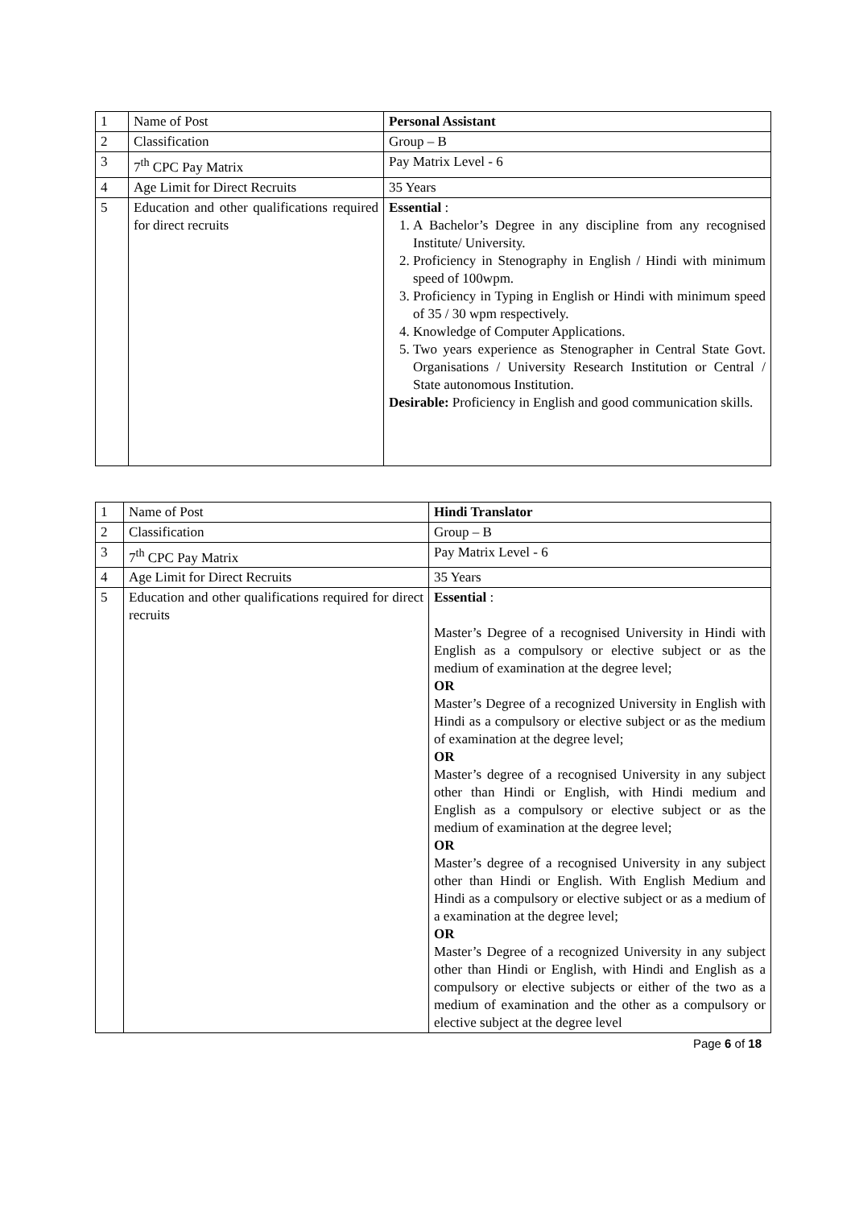| 1 | Name of Post | Personal Assistant |
| 2 | Classification | Group – B |
| 3 | 7<sup>th</sup> CPC Pay Matrix | Pay Matrix Level - 6 |
| 4 | Age Limit for Direct Recruits | 35 Years |
| 5 | Education and other qualifications required for direct recruits | Essential : 1. A Bachelor’s Degree in any discipline from any recognised Institute/ University. 2. Proficiency in Stenography in English / Hindi with minimum speed of 100wpm. 3. Proficiency in Typing in English or Hindi with minimum speed of 35 / 30 wpm respectively. 4. Knowledge of Computer Applications. 5. Two years experience as Stenographer in Central State Govt. Organisations / University Research Institution or Central / State autonomous Institution. Desirable: Proficiency in English and good communication skills. |
| 1 | Name of Post | Hindi Translator |
| 2 | Classification | Group – B |
| 3 | 7<sup>th</sup> CPC Pay Matrix | Pay Matrix Level - 6 |
| 4 | Age Limit for Direct Recruits | 35 Years |
| 5 | Education and other qualifications required for direct recruits | Essential : Master’s Degree of a recognised University in Hindi with English as a compulsory or elective subject or as the medium of examination at the degree level; OR Master’s Degree of a recognized University in English with Hindi as a compulsory or elective subject or as the medium of examination at the degree level; OR Master’s degree of a recognised University in any subject other than Hindi or English, with Hindi medium and English as a compulsory or elective subject or as the medium of examination at the degree level; OR Master’s degree of a recognised University in any subject other than Hindi or English. With English Medium and Hindi as a compulsory or elective subject or as a medium of a examination at the degree level; OR Master’s Degree of a recognized University in any subject other than Hindi or English, with Hindi and English as a compulsory or elective subjects or either of the two as a medium of examination and the other as a compulsory or elective subject at the degree level |
Page 6 of 18